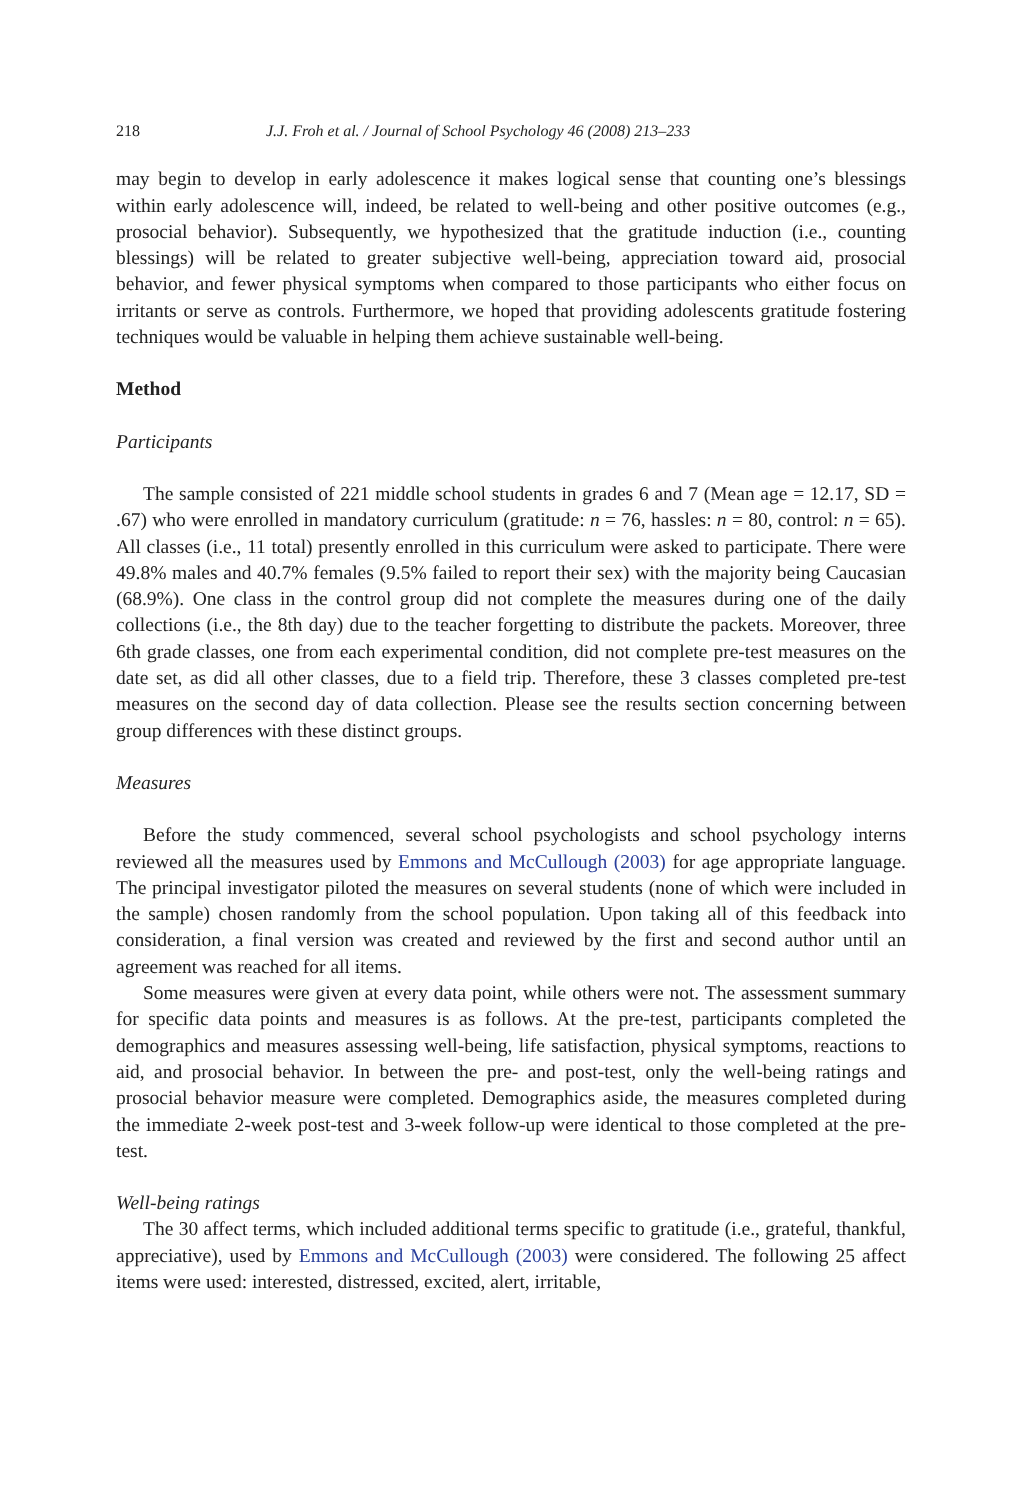218 J.J. Froh et al. / Journal of School Psychology 46 (2008) 213–233
may begin to develop in early adolescence it makes logical sense that counting one’s blessings within early adolescence will, indeed, be related to well-being and other positive outcomes (e.g., prosocial behavior). Subsequently, we hypothesized that the gratitude induction (i.e., counting blessings) will be related to greater subjective well-being, appreciation toward aid, prosocial behavior, and fewer physical symptoms when compared to those participants who either focus on irritants or serve as controls. Furthermore, we hoped that providing adolescents gratitude fostering techniques would be valuable in helping them achieve sustainable well-being.
Method
Participants
The sample consisted of 221 middle school students in grades 6 and 7 (Mean age = 12.17, SD = .67) who were enrolled in mandatory curriculum (gratitude: n = 76, hassles: n = 80, control: n = 65). All classes (i.e., 11 total) presently enrolled in this curriculum were asked to participate. There were 49.8% males and 40.7% females (9.5% failed to report their sex) with the majority being Caucasian (68.9%). One class in the control group did not complete the measures during one of the daily collections (i.e., the 8th day) due to the teacher forgetting to distribute the packets. Moreover, three 6th grade classes, one from each experimental condition, did not complete pre-test measures on the date set, as did all other classes, due to a field trip. Therefore, these 3 classes completed pre-test measures on the second day of data collection. Please see the results section concerning between group differences with these distinct groups.
Measures
Before the study commenced, several school psychologists and school psychology interns reviewed all the measures used by Emmons and McCullough (2003) for age appropriate language. The principal investigator piloted the measures on several students (none of which were included in the sample) chosen randomly from the school population. Upon taking all of this feedback into consideration, a final version was created and reviewed by the first and second author until an agreement was reached for all items.
Some measures were given at every data point, while others were not. The assessment summary for specific data points and measures is as follows. At the pre-test, participants completed the demographics and measures assessing well-being, life satisfaction, physical symptoms, reactions to aid, and prosocial behavior. In between the pre- and post-test, only the well-being ratings and prosocial behavior measure were completed. Demographics aside, the measures completed during the immediate 2-week post-test and 3-week follow-up were identical to those completed at the pre-test.
Well-being ratings
The 30 affect terms, which included additional terms specific to gratitude (i.e., grateful, thankful, appreciative), used by Emmons and McCullough (2003) were considered. The following 25 affect items were used: interested, distressed, excited, alert, irritable,